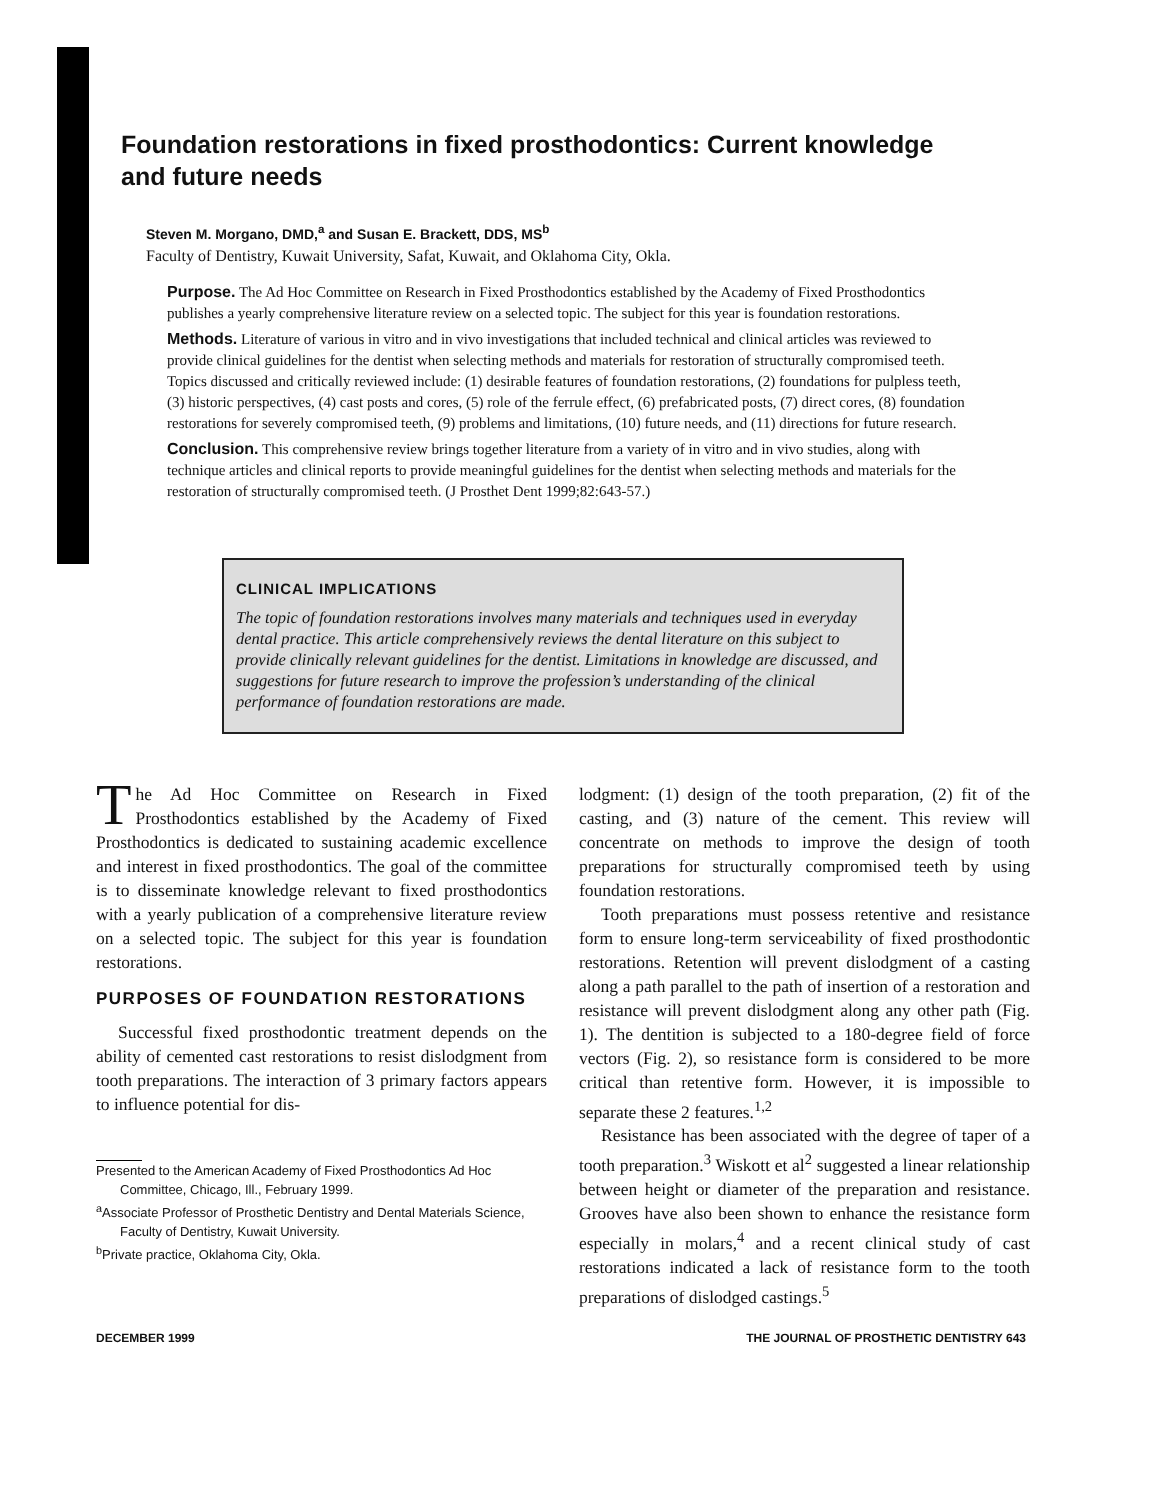Foundation restorations in fixed prosthodontics: Current knowledge and future needs
Steven M. Morgano, DMD,<sup>a</sup> and Susan E. Brackett, DDS, MS<sup>b</sup>
Faculty of Dentistry, Kuwait University, Safat, Kuwait, and Oklahoma City, Okla.
Purpose. The Ad Hoc Committee on Research in Fixed Prosthodontics established by the Academy of Fixed Prosthodontics publishes a yearly comprehensive literature review on a selected topic. The subject for this year is foundation restorations.
Methods. Literature of various in vitro and in vivo investigations that included technical and clinical articles was reviewed to provide clinical guidelines for the dentist when selecting methods and materials for restoration of structurally compromised teeth. Topics discussed and critically reviewed include: (1) desirable features of foundation restorations, (2) foundations for pulpless teeth, (3) historic perspectives, (4) cast posts and cores, (5) role of the ferrule effect, (6) prefabricated posts, (7) direct cores, (8) foundation restorations for severely compromised teeth, (9) problems and limitations, (10) future needs, and (11) directions for future research.
Conclusion. This comprehensive review brings together literature from a variety of in vitro and in vivo studies, along with technique articles and clinical reports to provide meaningful guidelines for the dentist when selecting methods and materials for the restoration of structurally compromised teeth. (J Prosthet Dent 1999;82:643-57.)
CLINICAL IMPLICATIONS
The topic of foundation restorations involves many materials and techniques used in everyday dental practice. This article comprehensively reviews the dental literature on this subject to provide clinically relevant guidelines for the dentist. Limitations in knowledge are discussed, and suggestions for future research to improve the profession’s understanding of the clinical performance of foundation restorations are made.
The Ad Hoc Committee on Research in Fixed Prosthodontics established by the Academy of Fixed Prosthodontics is dedicated to sustaining academic excellence and interest in fixed prosthodontics. The goal of the committee is to disseminate knowledge relevant to fixed prosthodontics with a yearly publication of a comprehensive literature review on a selected topic. The subject for this year is foundation restorations.
PURPOSES OF FOUNDATION RESTORATIONS
Successful fixed prosthodontic treatment depends on the ability of cemented cast restorations to resist dislodgment from tooth preparations. The interaction of 3 primary factors appears to influence potential for dis-
Presented to the American Academy of Fixed Prosthodontics Ad Hoc Committee, Chicago, Ill., February 1999.
<sup>a</sup> Associate Professor of Prosthetic Dentistry and Dental Materials Science, Faculty of Dentistry, Kuwait University.
<sup>b</sup> Private practice, Oklahoma City, Okla.
lodgment: (1) design of the tooth preparation, (2) fit of the casting, and (3) nature of the cement. This review will concentrate on methods to improve the design of tooth preparations for structurally compromised teeth by using foundation restorations.
Tooth preparations must possess retentive and resistance form to ensure long-term serviceability of fixed prosthodontic restorations. Retention will prevent dislodgment of a casting along a path parallel to the path of insertion of a restoration and resistance will prevent dislodgment along any other path (Fig. 1). The dentition is subjected to a 180-degree field of force vectors (Fig. 2), so resistance form is considered to be more critical than retentive form. However, it is impossible to separate these 2 features.<sup>1,2</sup>
Resistance has been associated with the degree of taper of a tooth preparation.<sup>3</sup> Wiskott et al<sup>2</sup> suggested a linear relationship between height or diameter of the preparation and resistance. Grooves have also been shown to enhance the resistance form especially in molars,<sup>4</sup> and a recent clinical study of cast restorations indicated a lack of resistance form to the tooth preparations of dislodged castings.<sup>5</sup>
DECEMBER 1999 THE JOURNAL OF PROSTHETIC DENTISTRY 643